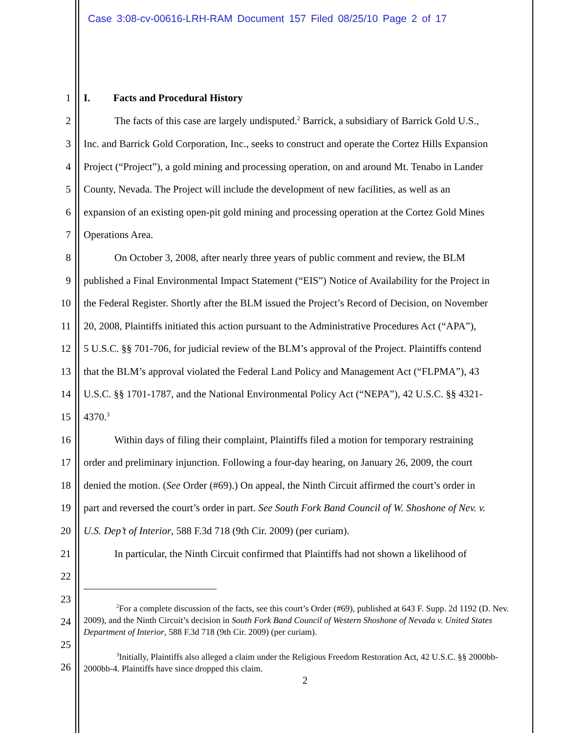Case 3:08-cv-00616-LRH-RAM Document 157 Filed 08/25/10 Page 2 of 17
1 I. Facts and Procedural History
2 The facts of this case are largely undisputed.<sup>2</sup> Barrick, a subsidiary of Barrick Gold U.S.,
3 Inc. and Barrick Gold Corporation, Inc., seeks to construct and operate the Cortez Hills Expansion
4 Project (“Project”), a gold mining and processing operation, on and around Mt. Tenabo in Lander
5 County, Nevada. The Project will include the development of new facilities, as well as an
6 expansion of an existing open-pit gold mining and processing operation at the Cortez Gold Mines
7 Operations Area.
8 On October 3, 2008, after nearly three years of public comment and review, the BLM
9 published a Final Environmental Impact Statement (“EIS”) Notice of Availability for the Project in
10 the Federal Register. Shortly after the BLM issued the Project’s Record of Decision, on November
11 20, 2008, Plaintiffs initiated this action pursuant to the Administrative Procedures Act (“APA”),
12 5 U.S.C. §§ 701-706, for judicial review of the BLM’s approval of the Project. Plaintiffs contend
13 that the BLM’s approval violated the Federal Land Policy and Management Act (“FLPMA”), 43
14 U.S.C. §§ 1701-1787, and the National Environmental Policy Act (“NEPA”), 42 U.S.C. §§ 4321-
15 4370.<sup>3</sup>
16 Within days of filing their complaint, Plaintiffs filed a motion for temporary restraining
17 order and preliminary injunction. Following a four-day hearing, on January 26, 2009, the court
18 denied the motion. (See Order (#69).) On appeal, the Ninth Circuit affirmed the court’s order in
19 part and reversed the court’s order in part. See South Fork Band Council of W. Shoshone of Nev. v.
20 U.S. Dep’t of Interior, 588 F.3d 718 (9th Cir. 2009) (per curiam).
21 In particular, the Ninth Circuit confirmed that Plaintiffs had not shown a likelihood of
22
23
24
25
26
<sup>2</sup> For a complete discussion of the facts, see this court’s Order (#69), published at 643 F. Supp. 2d 1192 (D. Nev. 2009), and the Ninth Circuit’s decision in South Fork Band Council of Western Shoshone of Nevada v. United States Department of Interior, 588 F.3d 718 (9th Cir. 2009) (per curiam).
<sup>3</sup> Initially, Plaintiffs also alleged a claim under the Religious Freedom Restoration Act, 42 U.S.C. §§ 2000bb-2000bb-4. Plaintiffs have since dropped this claim.
2